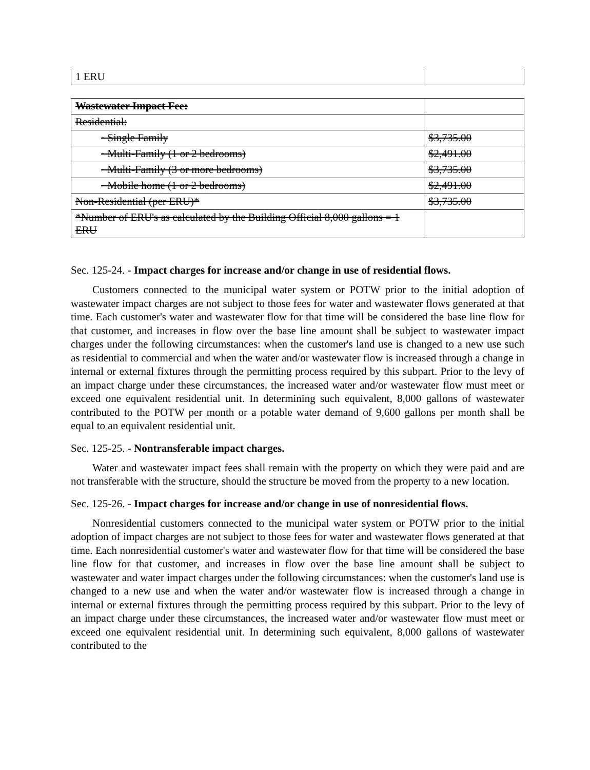| 1 ERU | |
| Wastewater Impact Fee: | |
| Residential: | |
| · Single Family | $3,735.00 |
| · Multi-Family (1 or 2 bedrooms) | $2,491.00 |
| · Multi-Family (3 or more bedrooms) | $3,735.00 |
| · Mobile home (1 or 2 bedrooms) | $2,491.00 |
| Non-Residential (per ERU)* | $3,735.00 |
| *Number of ERU's as calculated by the Building Official 8,000 gallons = 1 ERU | |
Sec. 125-24. - Impact charges for increase and/or change in use of residential flows.
Customers connected to the municipal water system or POTW prior to the initial adoption of wastewater impact charges are not subject to those fees for water and wastewater flows generated at that time. Each customer's water and wastewater flow for that time will be considered the base line flow for that customer, and increases in flow over the base line amount shall be subject to wastewater impact charges under the following circumstances: when the customer's land use is changed to a new use such as residential to commercial and when the water and/or wastewater flow is increased through a change in internal or external fixtures through the permitting process required by this subpart. Prior to the levy of an impact charge under these circumstances, the increased water and/or wastewater flow must meet or exceed one equivalent residential unit. In determining such equivalent, 8,000 gallons of wastewater contributed to the POTW per month or a potable water demand of 9,600 gallons per month shall be equal to an equivalent residential unit.
Sec. 125-25. - Nontransferable impact charges.
Water and wastewater impact fees shall remain with the property on which they were paid and are not transferable with the structure, should the structure be moved from the property to a new location.
Sec. 125-26. - Impact charges for increase and/or change in use of nonresidential flows.
Nonresidential customers connected to the municipal water system or POTW prior to the initial adoption of impact charges are not subject to those fees for water and wastewater flows generated at that time. Each nonresidential customer's water and wastewater flow for that time will be considered the base line flow for that customer, and increases in flow over the base line amount shall be subject to wastewater and water impact charges under the following circumstances: when the customer's land use is changed to a new use and when the water and/or wastewater flow is increased through a change in internal or external fixtures through the permitting process required by this subpart. Prior to the levy of an impact charge under these circumstances, the increased water and/or wastewater flow must meet or exceed one equivalent residential unit. In determining such equivalent, 8,000 gallons of wastewater contributed to the